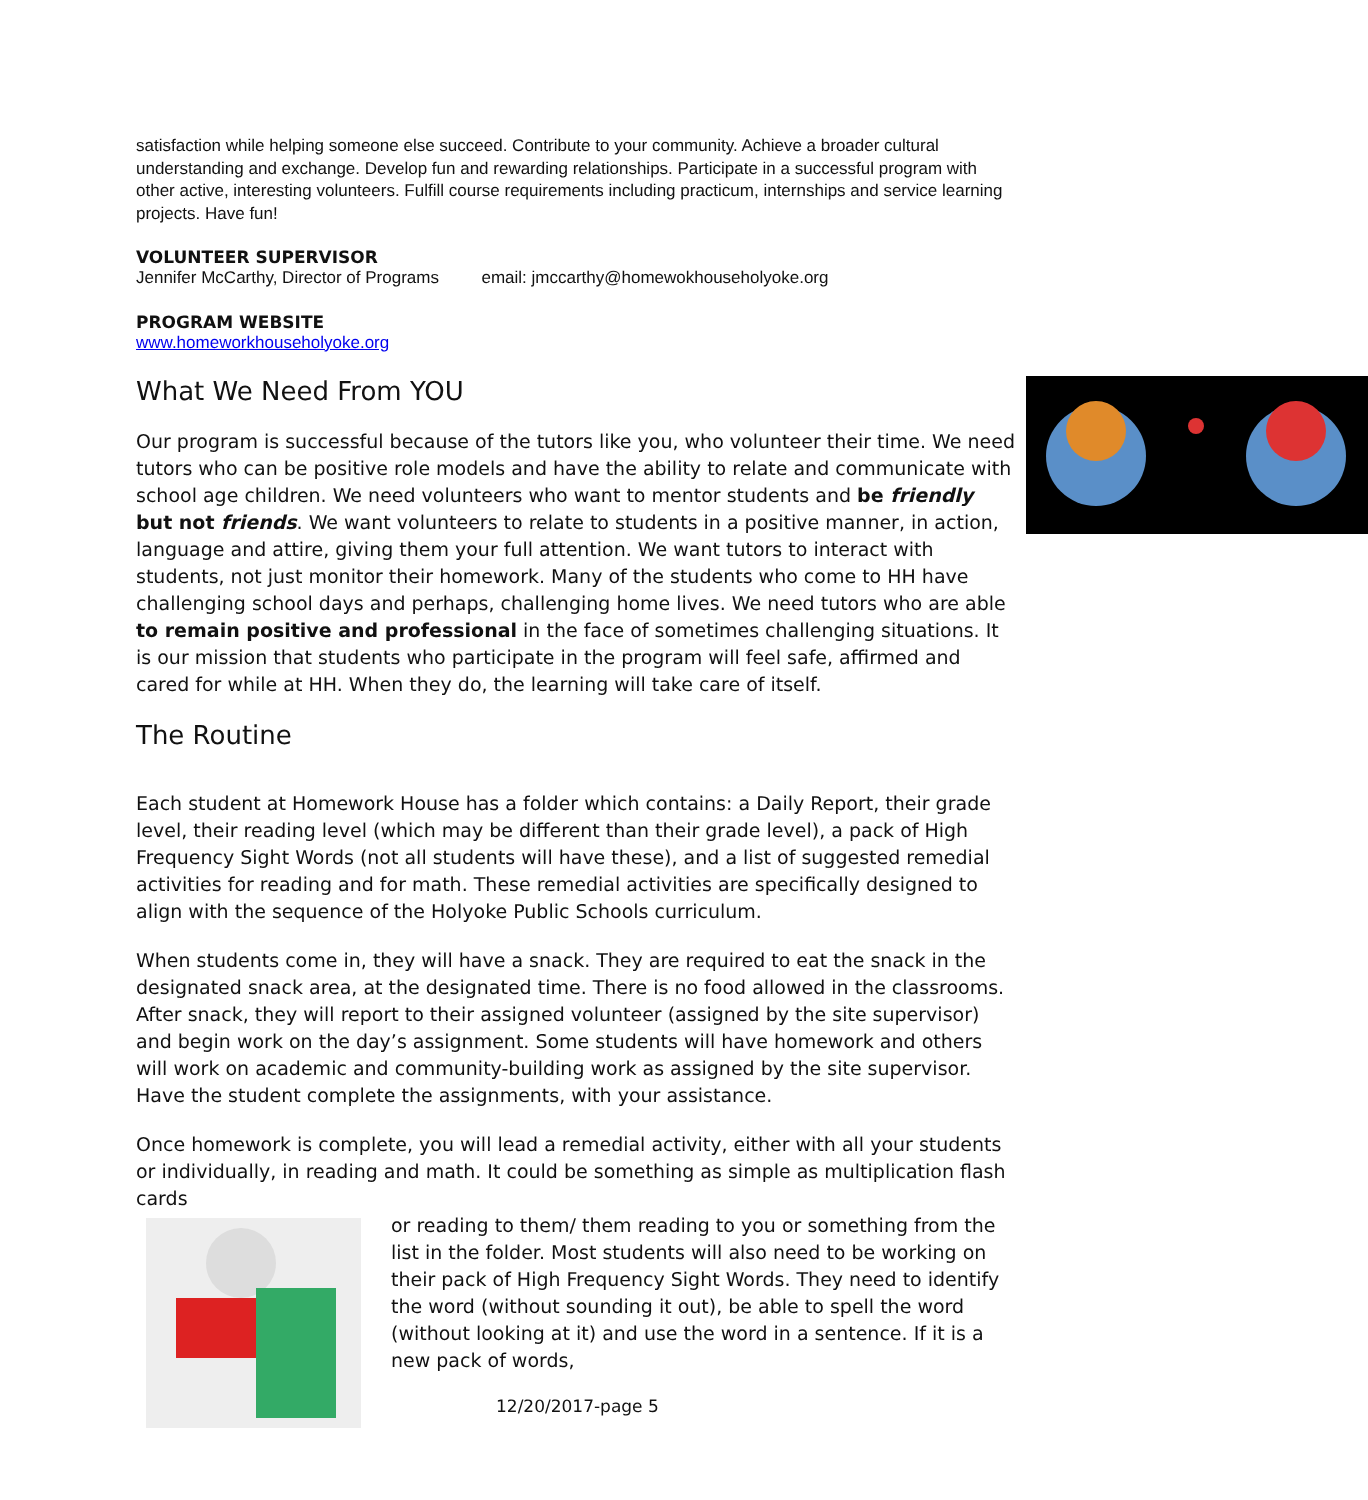satisfaction while helping someone else succeed. Contribute to your community. Achieve a broader cultural understanding and exchange. Develop fun and rewarding relationships. Participate in a successful program with other active, interesting volunteers. Fulfill course requirements including practicum, internships and service learning projects. Have fun!
VOLUNTEER SUPERVISOR
Jennifer McCarthy, Director of Programs email: jmccarthy@homewokhouseholyoke.org
PROGRAM WEBSITE
www.homeworkhouseholyoke.org
What We Need From YOU
Our program is successful because of the tutors like you, who volunteer their time. We need tutors who can be positive role models and have the ability to relate and communicate with school age children. We need volunteers who want to mentor students and be friendly but not friends. We want volunteers to relate to students in a positive manner, in action, language and attire, giving them your full attention. We want tutors to interact with students, not just monitor their homework. Many of the students who come to HH have challenging school days and perhaps, challenging home lives. We need tutors who are able to remain positive and professional in the face of sometimes challenging situations. It is our mission that students who participate in the program will feel safe, affirmed and cared for while at HH. When they do, the learning will take care of itself.
The Routine
Each student at Homework House has a folder which contains: a Daily Report, their grade level, their reading level (which may be different than their grade level), a pack of High Frequency Sight Words (not all students will have these), and a list of suggested remedial activities for reading and for math. These remedial activities are specifically designed to align with the sequence of the Holyoke Public Schools curriculum.
When students come in, they will have a snack. They are required to eat the snack in the designated snack area, at the designated time. There is no food allowed in the classrooms. After snack, they will report to their assigned volunteer (assigned by the site supervisor) and begin work on the day’s assignment. Some students will have homework and others will work on academic and community-building work as assigned by the site supervisor. Have the student complete the assignments, with your assistance.
Once homework is complete, you will lead a remedial activity, either with all your students or individually, in reading and math. It could be something as simple as multiplication flash cards
or reading to them/ them reading to you or something from the list in the folder. Most students will also need to be working on their pack of High Frequency Sight Words. They need to identify the word (without sounding it out), be able to spell the word (without looking at it) and use the word in a sentence. If it is a new pack of words,
12/20/2017-page 5